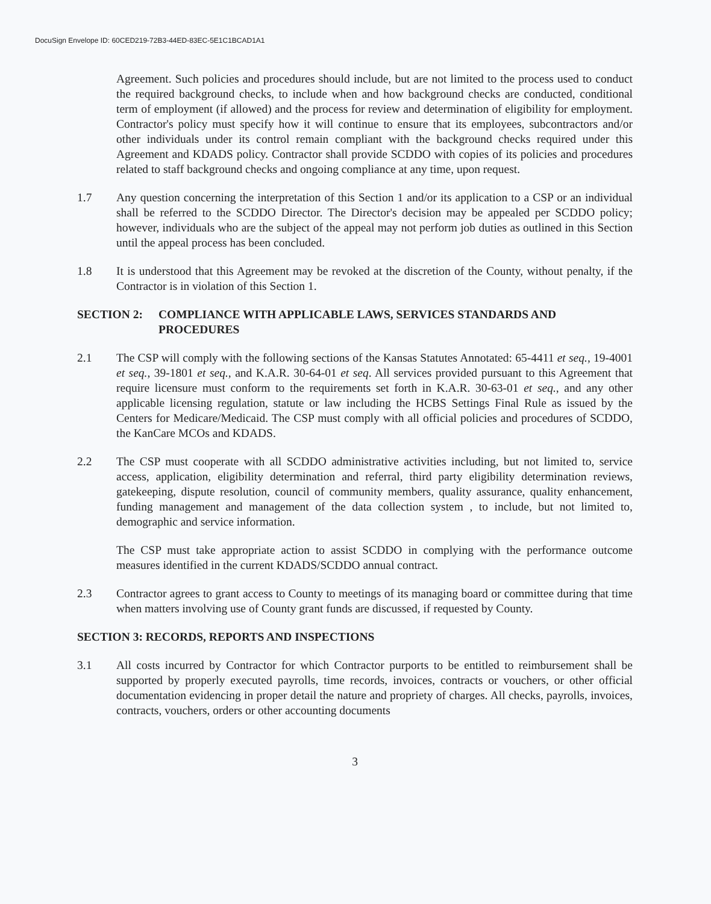DocuSign Envelope ID: 60CED219-72B3-44ED-83EC-5E1C1BCAD1A1
Agreement. Such policies and procedures should include, but are not limited to the process used to conduct the required background checks, to include when and how background checks are conducted, conditional term of employment (if allowed) and the process for review and determination of eligibility for employment. Contractor's policy must specify how it will continue to ensure that its employees, subcontractors and/or other individuals under its control remain compliant with the background checks required under this Agreement and KDADS policy. Contractor shall provide SCDDO with copies of its policies and procedures related to staff background checks and ongoing compliance at any time, upon request.
1.7 Any question concerning the interpretation of this Section 1 and/or its application to a CSP or an individual shall be referred to the SCDDO Director. The Director's decision may be appealed per SCDDO policy; however, individuals who are the subject of the appeal may not perform job duties as outlined in this Section until the appeal process has been concluded.
1.8 It is understood that this Agreement may be revoked at the discretion of the County, without penalty, if the Contractor is in violation of this Section 1.
SECTION 2: COMPLIANCE WITH APPLICABLE LAWS, SERVICES STANDARDS AND PROCEDURES
2.1 The CSP will comply with the following sections of the Kansas Statutes Annotated: 65-4411 et seq., 19-4001 et seq., 39-1801 et seq., and K.A.R. 30-64-01 et seq. All services provided pursuant to this Agreement that require licensure must conform to the requirements set forth in K.A.R. 30-63-01 et seq., and any other applicable licensing regulation, statute or law including the HCBS Settings Final Rule as issued by the Centers for Medicare/Medicaid. The CSP must comply with all official policies and procedures of SCDDO, the KanCare MCOs and KDADS.
2.2 The CSP must cooperate with all SCDDO administrative activities including, but not limited to, service access, application, eligibility determination and referral, third party eligibility determination reviews, gatekeeping, dispute resolution, council of community members, quality assurance, quality enhancement, funding management and management of the data collection system , to include, but not limited to, demographic and service information.
The CSP must take appropriate action to assist SCDDO in complying with the performance outcome measures identified in the current KDADS/SCDDO annual contract.
2.3 Contractor agrees to grant access to County to meetings of its managing board or committee during that time when matters involving use of County grant funds are discussed, if requested by County.
SECTION 3: RECORDS, REPORTS AND INSPECTIONS
3.1 All costs incurred by Contractor for which Contractor purports to be entitled to reimbursement shall be supported by properly executed payrolls, time records, invoices, contracts or vouchers, or other official documentation evidencing in proper detail the nature and propriety of charges. All checks, payrolls, invoices, contracts, vouchers, orders or other accounting documents
3